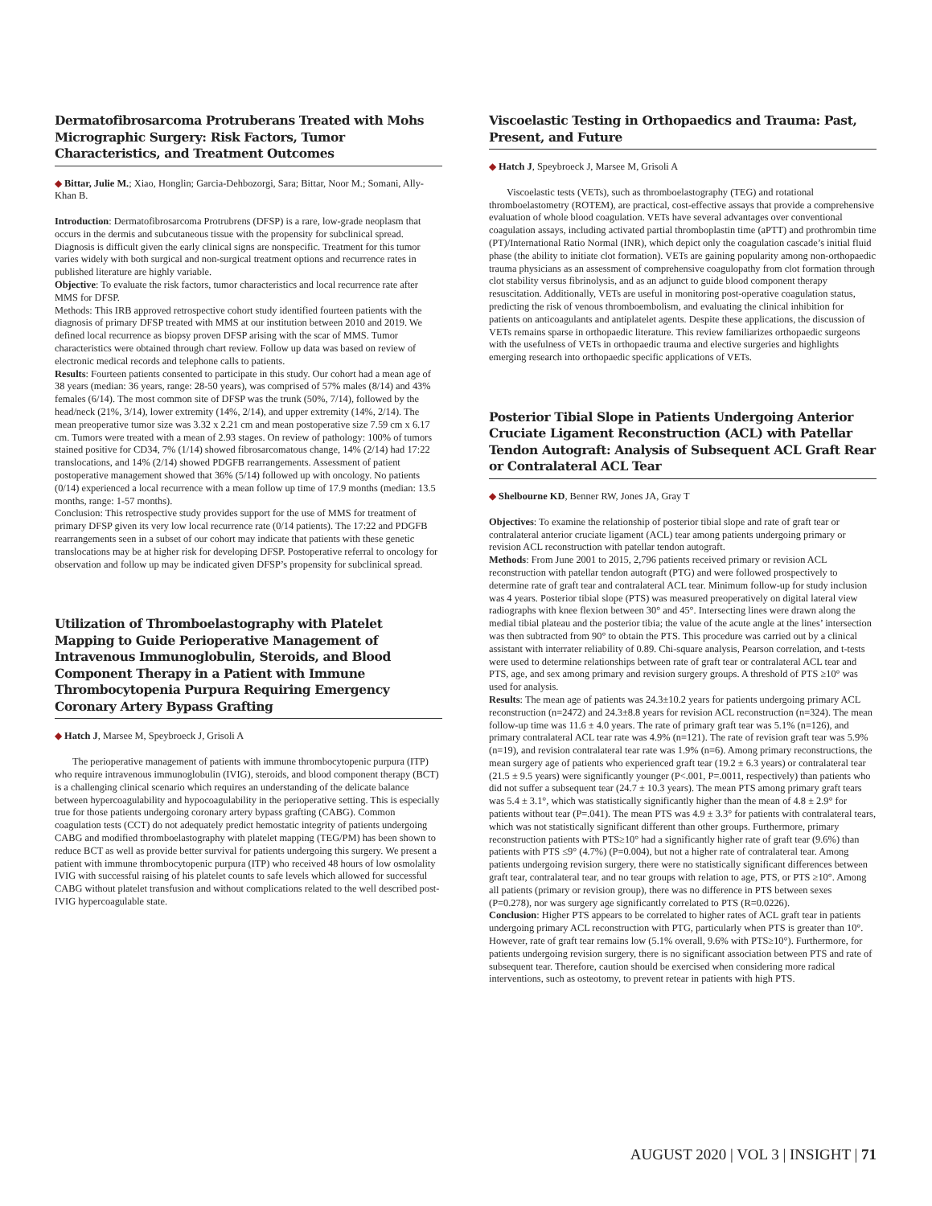Dermatofibrosarcoma Protruberans Treated with Mohs Micrographic Surgery: Risk Factors, Tumor Characteristics, and Treatment Outcomes
◆ Bittar, Julie M.; Xiao, Honglin; Garcia-Dehbozorgi, Sara; Bittar, Noor M.; Somani, Ally-Khan B.
Introduction: Dermatofibrosarcoma Protrubrens (DFSP) is a rare, low-grade neoplasm that occurs in the dermis and subcutaneous tissue with the propensity for subclinical spread. Diagnosis is difficult given the early clinical signs are nonspecific. Treatment for this tumor varies widely with both surgical and non-surgical treatment options and recurrence rates in published literature are highly variable.
Objective: To evaluate the risk factors, tumor characteristics and local recurrence rate after MMS for DFSP.
Methods: This IRB approved retrospective cohort study identified fourteen patients with the diagnosis of primary DFSP treated with MMS at our institution between 2010 and 2019. We defined local recurrence as biopsy proven DFSP arising with the scar of MMS. Tumor characteristics were obtained through chart review. Follow up data was based on review of electronic medical records and telephone calls to patients.
Results: Fourteen patients consented to participate in this study. Our cohort had a mean age of 38 years (median: 36 years, range: 28-50 years), was comprised of 57% males (8/14) and 43% females (6/14). The most common site of DFSP was the trunk (50%, 7/14), followed by the head/neck (21%, 3/14), lower extremity (14%, 2/14), and upper extremity (14%, 2/14). The mean preoperative tumor size was 3.32 x 2.21 cm and mean postoperative size 7.59 cm x 6.17 cm. Tumors were treated with a mean of 2.93 stages. On review of pathology: 100% of tumors stained positive for CD34, 7% (1/14) showed fibrosarcomatous change, 14% (2/14) had 17:22 translocations, and 14% (2/14) showed PDGFB rearrangements. Assessment of patient postoperative management showed that 36% (5/14) followed up with oncology. No patients (0/14) experienced a local recurrence with a mean follow up time of 17.9 months (median: 13.5 months, range: 1-57 months).
Conclusion: This retrospective study provides support for the use of MMS for treatment of primary DFSP given its very low local recurrence rate (0/14 patients). The 17:22 and PDGFB rearrangements seen in a subset of our cohort may indicate that patients with these genetic translocations may be at higher risk for developing DFSP. Postoperative referral to oncology for observation and follow up may be indicated given DFSP’s propensity for subclinical spread.
Utilization of Thromboelastography with Platelet Mapping to Guide Perioperative Management of Intravenous Immunoglobulin, Steroids, and Blood Component Therapy in a Patient with Immune Thrombocytopenia Purpura Requiring Emergency Coronary Artery Bypass Grafting
◆ Hatch J, Marsee M, Speybroeck J, Grisoli A
The perioperative management of patients with immune thrombocytopenic purpura (ITP) who require intravenous immunoglobulin (IVIG), steroids, and blood component therapy (BCT) is a challenging clinical scenario which requires an understanding of the delicate balance between hypercoagulability and hypocoagulability in the perioperative setting. This is especially true for those patients undergoing coronary artery bypass grafting (CABG). Common coagulation tests (CCT) do not adequately predict hemostatic integrity of patients undergoing CABG and modified thromboelastography with platelet mapping (TEG/PM) has been shown to reduce BCT as well as provide better survival for patients undergoing this surgery. We present a patient with immune thrombocytopenic purpura (ITP) who received 48 hours of low osmolality IVIG with successful raising of his platelet counts to safe levels which allowed for successful CABG without platelet transfusion and without complications related to the well described post-IVIG hypercoagulable state.
Viscoelastic Testing in Orthopaedics and Trauma: Past, Present, and Future
◆ Hatch J, Speybroeck J, Marsee M, Grisoli A
Viscoelastic tests (VETs), such as thromboelastography (TEG) and rotational thromboelastometry (ROTEM), are practical, cost-effective assays that provide a comprehensive evaluation of whole blood coagulation. VETs have several advantages over conventional coagulation assays, including activated partial thromboplastin time (aPTT) and prothrombin time (PT)/International Ratio Normal (INR), which depict only the coagulation cascade’s initial fluid phase (the ability to initiate clot formation). VETs are gaining popularity among non-orthopaedic trauma physicians as an assessment of comprehensive coagulopathy from clot formation through clot stability versus fibrinolysis, and as an adjunct to guide blood component therapy resuscitation. Additionally, VETs are useful in monitoring post-operative coagulation status, predicting the risk of venous thromboembolism, and evaluating the clinical inhibition for patients on anticoagulants and antiplatelet agents. Despite these applications, the discussion of VETs remains sparse in orthopaedic literature. This review familiarizes orthopaedic surgeons with the usefulness of VETs in orthopaedic trauma and elective surgeries and highlights emerging research into orthopaedic specific applications of VETs.
Posterior Tibial Slope in Patients Undergoing Anterior Cruciate Ligament Reconstruction (ACL) with Patellar Tendon Autograft: Analysis of Subsequent ACL Graft Rear or Contralateral ACL Tear
◆ Shelbourne KD, Benner RW, Jones JA, Gray T
Objectives: To examine the relationship of posterior tibial slope and rate of graft tear or contralateral anterior cruciate ligament (ACL) tear among patients undergoing primary or revision ACL reconstruction with patellar tendon autograft.
Methods: From June 2001 to 2015, 2,796 patients received primary or revision ACL reconstruction with patellar tendon autograft (PTG) and were followed prospectively to determine rate of graft tear and contralateral ACL tear. Minimum follow-up for study inclusion was 4 years. Posterior tibial slope (PTS) was measured preoperatively on digital lateral view radiographs with knee flexion between 30° and 45°. Intersecting lines were drawn along the medial tibial plateau and the posterior tibia; the value of the acute angle at the lines’ intersection was then subtracted from 90° to obtain the PTS. This procedure was carried out by a clinical assistant with interrater reliability of 0.89. Chi-square analysis, Pearson correlation, and t-tests were used to determine relationships between rate of graft tear or contralateral ACL tear and PTS, age, and sex among primary and revision surgery groups. A threshold of PTS ≥10° was used for analysis.
Results: The mean age of patients was 24.3±10.2 years for patients undergoing primary ACL reconstruction (n=2472) and 24.3±8.8 years for revision ACL reconstruction (n=324). The mean follow-up time was 11.6 ± 4.0 years. The rate of primary graft tear was 5.1% (n=126), and primary contralateral ACL tear rate was 4.9% (n=121). The rate of revision graft tear was 5.9% (n=19), and revision contralateral tear rate was 1.9% (n=6). Among primary reconstructions, the mean surgery age of patients who experienced graft tear (19.2 ± 6.3 years) or contralateral tear (21.5 ± 9.5 years) were significantly younger (P<.001, P=.0011, respectively) than patients who did not suffer a subsequent tear (24.7 ± 10.3 years). The mean PTS among primary graft tears was 5.4 ± 3.1°, which was statistically significantly higher than the mean of 4.8 ± 2.9° for patients without tear (P=.041). The mean PTS was 4.9 ± 3.3° for patients with contralateral tears, which was not statistically significant different than other groups. Furthermore, primary reconstruction patients with PTS≥10° had a significantly higher rate of graft tear (9.6%) than patients with PTS ≤9° (4.7%) (P=0.004), but not a higher rate of contralateral tear. Among patients undergoing revision surgery, there were no statistically significant differences between graft tear, contralateral tear, and no tear groups with relation to age, PTS, or PTS ≥10°. Among all patients (primary or revision group), there was no difference in PTS between sexes (P=0.278), nor was surgery age significantly correlated to PTS (R=0.0226).
Conclusion: Higher PTS appears to be correlated to higher rates of ACL graft tear in patients undergoing primary ACL reconstruction with PTG, particularly when PTS is greater than 10°. However, rate of graft tear remains low (5.1% overall, 9.6% with PTS≥10°). Furthermore, for patients undergoing revision surgery, there is no significant association between PTS and rate of subsequent tear. Therefore, caution should be exercised when considering more radical interventions, such as osteotomy, to prevent retear in patients with high PTS.
AUGUST 2020 | VOL 3 | INSIGHT | 71